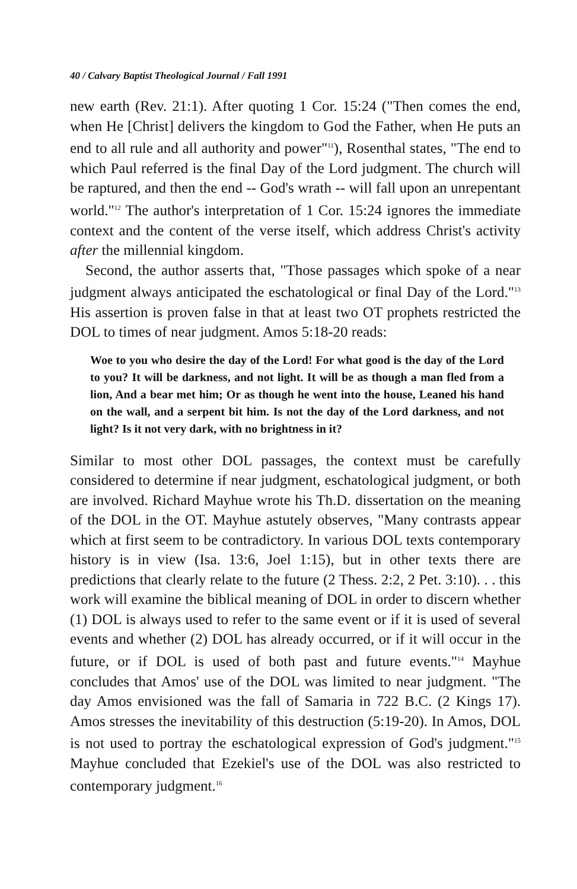40 / Calvary Baptist Theological Journal / Fall 1991
new earth (Rev. 21:1). After quoting 1 Cor. 15:24 ("Then comes the end, when He [Christ] delivers the kingdom to God the Father, when He puts an end to all rule and all authority and power"<sup>11</sup>), Rosenthal states, "The end to which Paul referred is the final Day of the Lord judgment. The church will be raptured, and then the end -- God's wrath -- will fall upon an unrepentant world."<sup>12</sup> The author's interpretation of 1 Cor. 15:24 ignores the immediate context and the content of the verse itself, which address Christ's activity after the millennial kingdom.
Second, the author asserts that, "Those passages which spoke of a near judgment always anticipated the eschatological or final Day of the Lord."<sup>13</sup> His assertion is proven false in that at least two OT prophets restricted the DOL to times of near judgment. Amos 5:18-20 reads:
Woe to you who desire the day of the Lord! For what good is the day of the Lord to you? It will be darkness, and not light. It will be as though a man fled from a lion, And a bear met him; Or as though he went into the house, Leaned his hand on the wall, and a serpent bit him. Is not the day of the Lord darkness, and not light? Is it not very dark, with no brightness in it?
Similar to most other DOL passages, the context must be carefully considered to determine if near judgment, eschatological judgment, or both are involved. Richard Mayhue wrote his Th.D. dissertation on the meaning of the DOL in the OT. Mayhue astutely observes, "Many contrasts appear which at first seem to be contradictory. In various DOL texts contemporary history is in view (Isa. 13:6, Joel 1:15), but in other texts there are predictions that clearly relate to the future (2 Thess. 2:2, 2 Pet. 3:10). . . this work will examine the biblical meaning of DOL in order to discern whether (1) DOL is always used to refer to the same event or if it is used of several events and whether (2) DOL has already occurred, or if it will occur in the future, or if DOL is used of both past and future events."<sup>14</sup> Mayhue concludes that Amos' use of the DOL was limited to near judgment. "The day Amos envisioned was the fall of Samaria in 722 B.C. (2 Kings 17). Amos stresses the inevitability of this destruction (5:19-20). In Amos, DOL is not used to portray the eschatological expression of God's judgment."<sup>15</sup> Mayhue concluded that Ezekiel's use of the DOL was also restricted to contemporary judgment.<sup>16</sup>